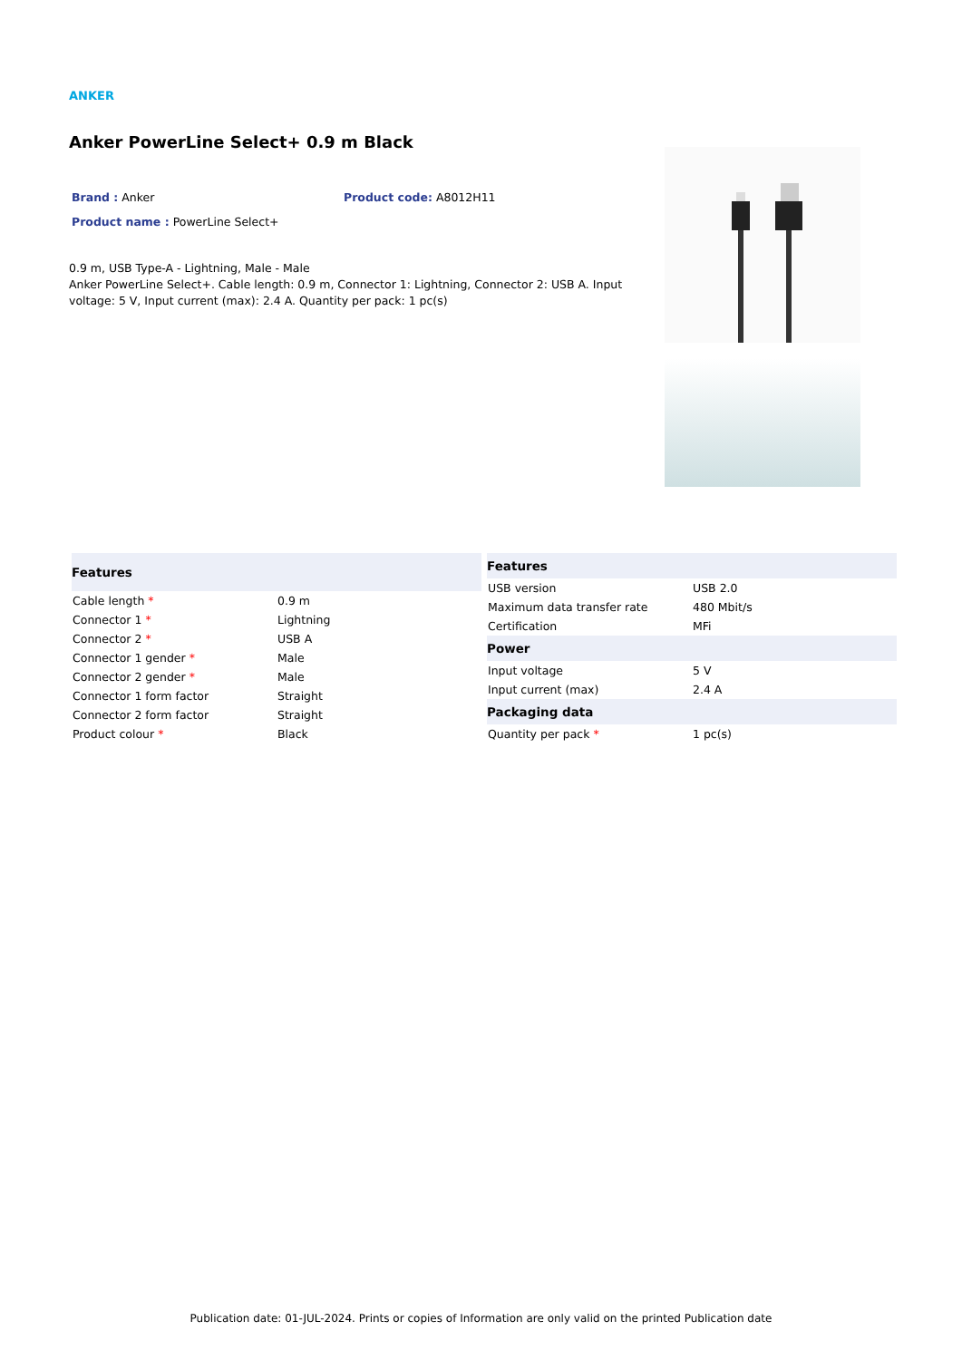ANKER
Anker PowerLine Select+ 0.9 m Black
Brand : Anker Product code: A8012H11
Product name : PowerLine Select+
0.9 m, USB Type-A - Lightning, Male - Male
Anker PowerLine Select+. Cable length: 0.9 m, Connector 1: Lightning, Connector 2: USB A. Input voltage: 5 V, Input current (max): 2.4 A. Quantity per pack: 1 pc(s)
| Features | |
| --- | --- |
| Cable length * | 0.9 m |
| Connector 1 * | Lightning |
| Connector 2 * | USB A |
| Connector 1 gender * | Male |
| Connector 2 gender * | Male |
| Connector 1 form factor | Straight |
| Connector 2 form factor | Straight |
| Product colour * | Black |
| Features | |
| --- | --- |
| USB version | USB 2.0 |
| Maximum data transfer rate | 480 Mbit/s |
| Certification | MFi |
| Power | |
| Input voltage | 5 V |
| Input current (max) | 2.4 A |
| Packaging data | |
| Quantity per pack * | 1 pc(s) |
Publication date: 01-JUL-2024. Prints or copies of Information are only valid on the printed Publication date